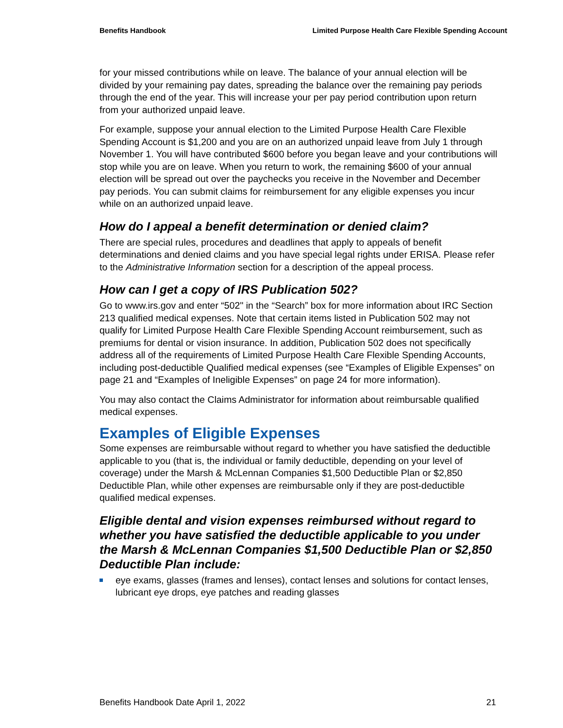Benefits Handbook Limited Purpose Health Care Flexible Spending Account
for your missed contributions while on leave. The balance of your annual election will be divided by your remaining pay dates, spreading the balance over the remaining pay periods through the end of the year. This will increase your per pay period contribution upon return from your authorized unpaid leave.
For example, suppose your annual election to the Limited Purpose Health Care Flexible Spending Account is $1,200 and you are on an authorized unpaid leave from July 1 through November 1. You will have contributed $600 before you began leave and your contributions will stop while you are on leave. When you return to work, the remaining $600 of your annual election will be spread out over the paychecks you receive in the November and December pay periods. You can submit claims for reimbursement for any eligible expenses you incur while on an authorized unpaid leave.
How do I appeal a benefit determination or denied claim?
There are special rules, procedures and deadlines that apply to appeals of benefit determinations and denied claims and you have special legal rights under ERISA. Please refer to the Administrative Information section for a description of the appeal process.
How can I get a copy of IRS Publication 502?
Go to www.irs.gov and enter “502" in the “Search” box for more information about IRC Section 213 qualified medical expenses. Note that certain items listed in Publication 502 may not qualify for Limited Purpose Health Care Flexible Spending Account reimbursement, such as premiums for dental or vision insurance. In addition, Publication 502 does not specifically address all of the requirements of Limited Purpose Health Care Flexible Spending Accounts, including post-deductible Qualified medical expenses (see “Examples of Eligible Expenses” on page 21 and “Examples of Ineligible Expenses” on page 24 for more information).
You may also contact the Claims Administrator for information about reimbursable qualified medical expenses.
Examples of Eligible Expenses
Some expenses are reimbursable without regard to whether you have satisfied the deductible applicable to you (that is, the individual or family deductible, depending on your level of coverage) under the Marsh & McLennan Companies $1,500 Deductible Plan or $2,850 Deductible Plan, while other expenses are reimbursable only if they are post-deductible qualified medical expenses.
Eligible dental and vision expenses reimbursed without regard to whether you have satisfied the deductible applicable to you under the Marsh & McLennan Companies $1,500 Deductible Plan or $2,850 Deductible Plan include:
eye exams, glasses (frames and lenses), contact lenses and solutions for contact lenses, lubricant eye drops, eye patches and reading glasses
Benefits Handbook Date April 1, 2022 21